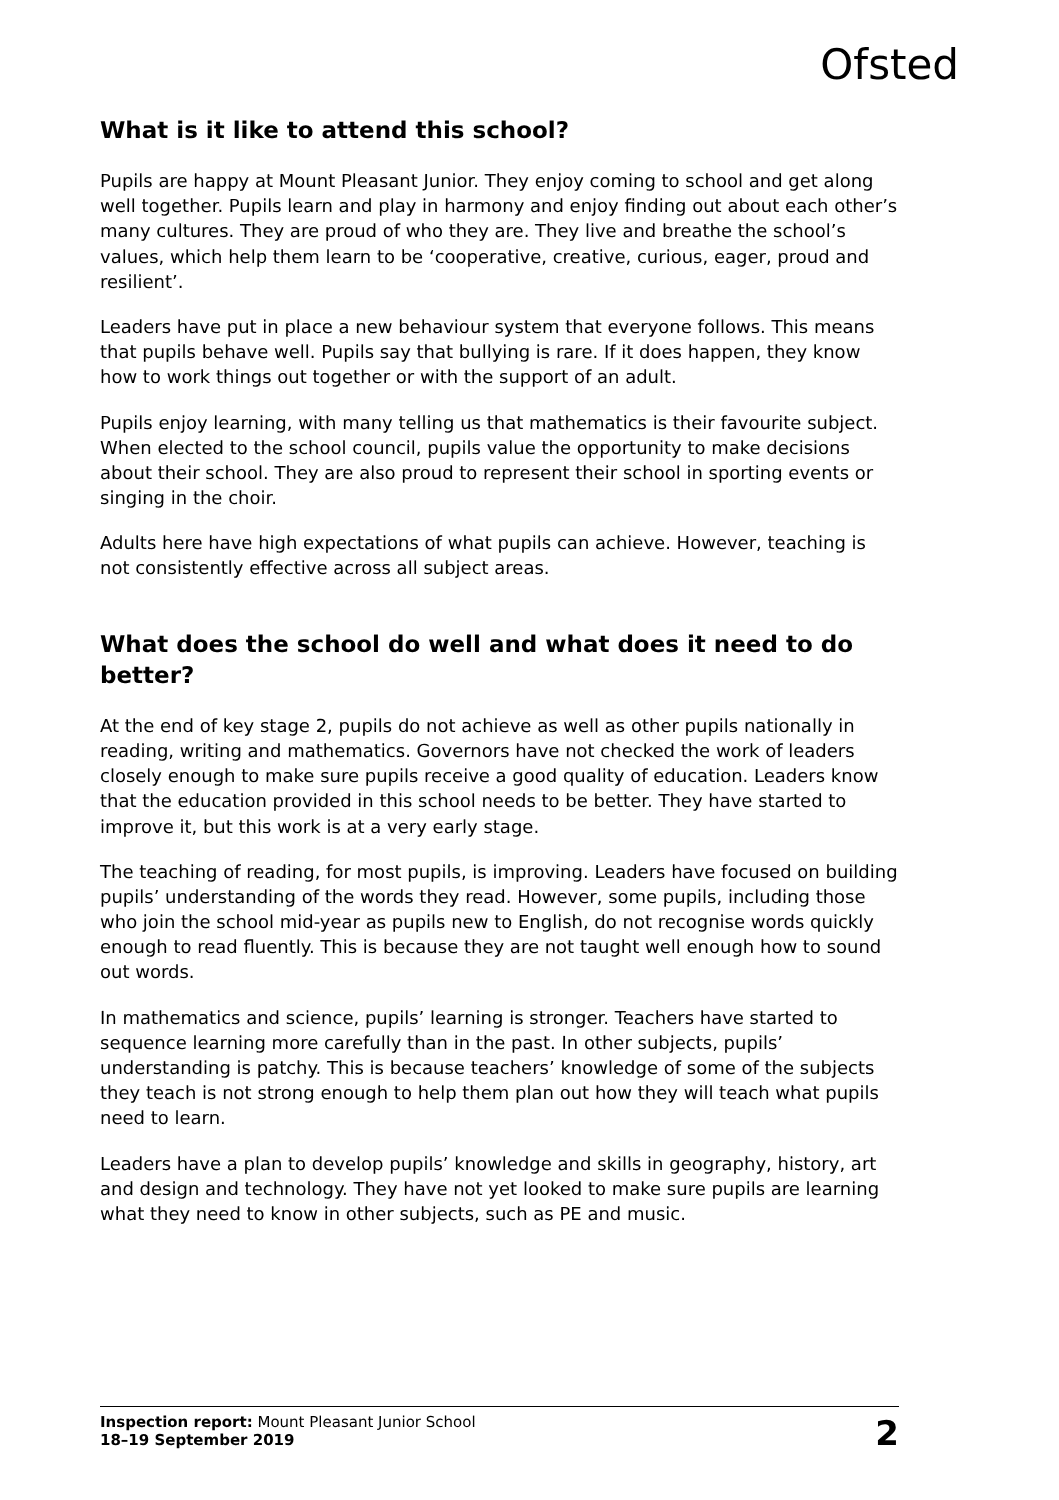Ofsted
What is it like to attend this school?
Pupils are happy at Mount Pleasant Junior. They enjoy coming to school and get along well together. Pupils learn and play in harmony and enjoy finding out about each other’s many cultures. They are proud of who they are. They live and breathe the school’s values, which help them learn to be ‘cooperative, creative, curious, eager, proud and resilient’.
Leaders have put in place a new behaviour system that everyone follows. This means that pupils behave well. Pupils say that bullying is rare. If it does happen, they know how to work things out together or with the support of an adult.
Pupils enjoy learning, with many telling us that mathematics is their favourite subject. When elected to the school council, pupils value the opportunity to make decisions about their school. They are also proud to represent their school in sporting events or singing in the choir.
Adults here have high expectations of what pupils can achieve. However, teaching is not consistently effective across all subject areas.
What does the school do well and what does it need to do better?
At the end of key stage 2, pupils do not achieve as well as other pupils nationally in reading, writing and mathematics. Governors have not checked the work of leaders closely enough to make sure pupils receive a good quality of education. Leaders know that the education provided in this school needs to be better. They have started to improve it, but this work is at a very early stage.
The teaching of reading, for most pupils, is improving. Leaders have focused on building pupils’ understanding of the words they read. However, some pupils, including those who join the school mid-year as pupils new to English, do not recognise words quickly enough to read fluently. This is because they are not taught well enough how to sound out words.
In mathematics and science, pupils’ learning is stronger. Teachers have started to sequence learning more carefully than in the past. In other subjects, pupils’ understanding is patchy. This is because teachers’ knowledge of some of the subjects they teach is not strong enough to help them plan out how they will teach what pupils need to learn.
Leaders have a plan to develop pupils’ knowledge and skills in geography, history, art and design and technology. They have not yet looked to make sure pupils are learning what they need to know in other subjects, such as PE and music.
Inspection report: Mount Pleasant Junior School
18–19 September 2019
2